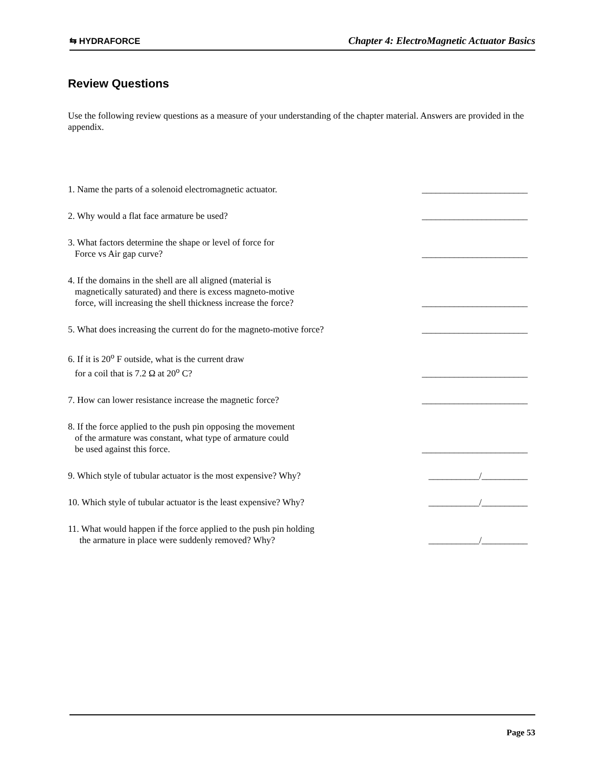⇆ HYDRAFORCE
Chapter 4: ElectroMagnetic Actuator Basics
Review Questions
Use the following review questions as a measure of your understanding of the chapter material. Answers are provided in the appendix.
1. Name the parts of a solenoid electromagnetic actuator.
_______________________
2. Why would a flat face armature be used?
_______________________
3. What factors determine the shape or level of force for
Force vs Air gap curve?
_______________________
4. If the domains in the shell are all aligned (material is
magnetically saturated) and there is excess magneto-motive
force, will increasing the shell thickness increase the force?
_______________________
5. What does increasing the current do for the magneto-motive force?
_______________________
6. If it is 20<sup>o</sup> F outside, what is the current draw
for a coil that is 7.2 Ω at 20<sup>o</sup> C?
_______________________
7. How can lower resistance increase the magnetic force?
_______________________
8. If the force applied to the push pin opposing the movement
of the armature was constant, what type of armature could
be used against this force.
_______________________
9. Which style of tubular actuator is the most expensive? Why?
___________/__________
10. Which style of tubular actuator is the least expensive? Why?
___________/__________
11. What would happen if the force applied to the push pin holding
the armature in place were suddenly removed? Why?
___________/__________
Page 53